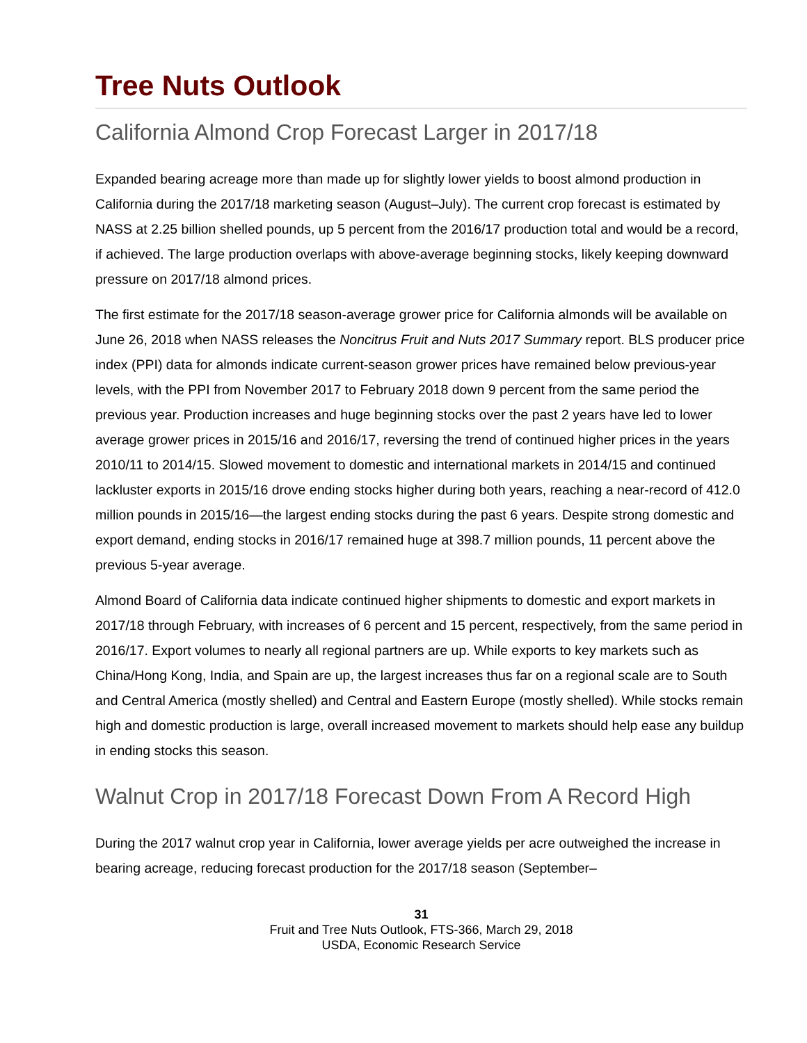Tree Nuts Outlook
California Almond Crop Forecast Larger in 2017/18
Expanded bearing acreage more than made up for slightly lower yields to boost almond production in California during the 2017/18 marketing season (August–July). The current crop forecast is estimated by NASS at 2.25 billion shelled pounds, up 5 percent from the 2016/17 production total and would be a record, if achieved. The large production overlaps with above-average beginning stocks, likely keeping downward pressure on 2017/18 almond prices.
The first estimate for the 2017/18 season-average grower price for California almonds will be available on June 26, 2018 when NASS releases the Noncitrus Fruit and Nuts 2017 Summary report. BLS producer price index (PPI) data for almonds indicate current-season grower prices have remained below previous-year levels, with the PPI from November 2017 to February 2018 down 9 percent from the same period the previous year. Production increases and huge beginning stocks over the past 2 years have led to lower average grower prices in 2015/16 and 2016/17, reversing the trend of continued higher prices in the years 2010/11 to 2014/15. Slowed movement to domestic and international markets in 2014/15 and continued lackluster exports in 2015/16 drove ending stocks higher during both years, reaching a near-record of 412.0 million pounds in 2015/16—the largest ending stocks during the past 6 years. Despite strong domestic and export demand, ending stocks in 2016/17 remained huge at 398.7 million pounds, 11 percent above the previous 5-year average.
Almond Board of California data indicate continued higher shipments to domestic and export markets in 2017/18 through February, with increases of 6 percent and 15 percent, respectively, from the same period in 2016/17. Export volumes to nearly all regional partners are up. While exports to key markets such as China/Hong Kong, India, and Spain are up, the largest increases thus far on a regional scale are to South and Central America (mostly shelled) and Central and Eastern Europe (mostly shelled). While stocks remain high and domestic production is large, overall increased movement to markets should help ease any buildup in ending stocks this season.
Walnut Crop in 2017/18 Forecast Down From A Record High
During the 2017 walnut crop year in California, lower average yields per acre outweighed the increase in bearing acreage, reducing forecast production for the 2017/18 season (September–
31
Fruit and Tree Nuts Outlook, FTS-366, March 29, 2018
USDA, Economic Research Service